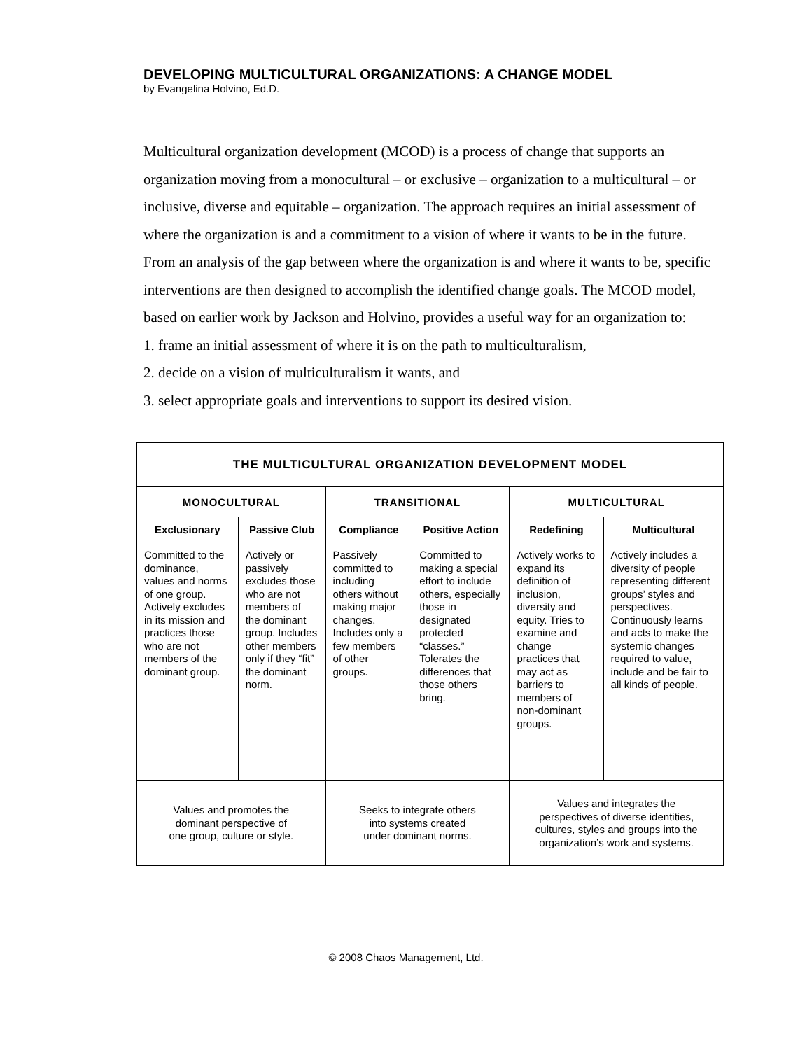DEVELOPING MULTICULTURAL ORGANIZATIONS: A CHANGE MODEL
by Evangelina Holvino, Ed.D.
Multicultural organization development (MCOD) is a process of change that supports an organization moving from a monocultural – or exclusive – organization to a multicultural – or inclusive, diverse and equitable – organization. The approach requires an initial assessment of where the organization is and a commitment to a vision of where it wants to be in the future. From an analysis of the gap between where the organization is and where it wants to be, specific interventions are then designed to accomplish the identified change goals. The MCOD model, based on earlier work by Jackson and Holvino, provides a useful way for an organization to:
1. frame an initial assessment of where it is on the path to multiculturalism,
2. decide on a vision of multiculturalism it wants, and
3. select appropriate goals and interventions to support its desired vision.
| THE MULTICULTURAL ORGANIZATION DEVELOPMENT MODEL | | | | | |
| --- | --- | --- | --- | --- | --- |
| MONOCULTURAL | | TRANSITIONAL | | MULTICULTURAL | |
| Exclusionary | Passive Club | Compliance | Positive Action | Redefining | Multicultural |
| Committed to the dominance, values and norms of one group. Actively excludes in its mission and practices those who are not members of the dominant group. | Actively or passively excludes those who are not members of the dominant group. Includes other members only if they “fit” the dominant norm. | Passively committed to including others without making major changes. Includes only a few members of other groups. | Committed to making a special effort to include others, especially those in designated protected “classes.” Tolerates the differences that those others bring. | Actively works to expand its definition of inclusion, diversity and equity. Tries to examine and change practices that may act as barriers to members of non-dominant groups. | Actively includes a diversity of people representing different groups’ styles and perspectives. Continuously learns and acts to make the systemic changes required to value, include and be fair to all kinds of people. |
| Values and promotes the dominant perspective of one group, culture or style. | | Seeks to integrate others into systems created under dominant norms. | | Values and integrates the perspectives of diverse identities, cultures, styles and groups into the organization’s work and systems. | |
© 2008 Chaos Management, Ltd.